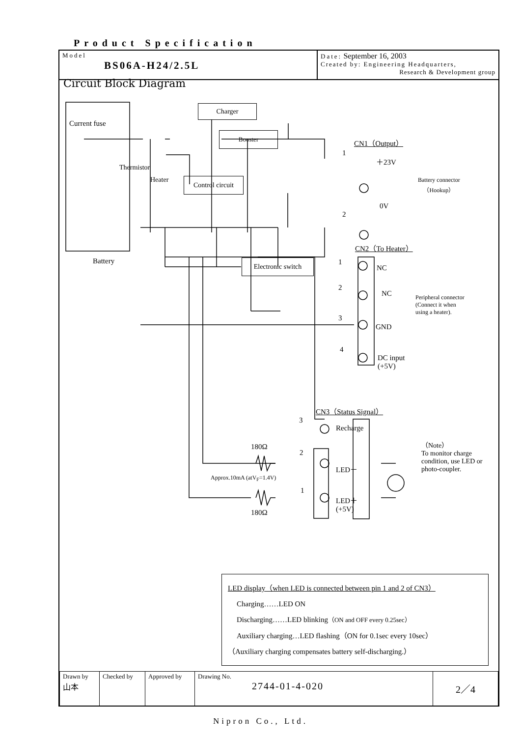Product Specification
Model
BS06A-H24/2.5L
Date: September 16, 2003
Created by: Engineering Headquarters,
Research & Development group
Circuit Block Diagram
Charger
Booster
Control circuit
Electronic switch
Current fuse
Thermistor
Heater
Battery
CN1（Output）
1
＋23V
2
0V
Battery connector
（Hookup）
CN2（To Heater）
1
NC
2
NC
3
GND
4
DC input
(+5V)
Peripheral connector
(Connect it when
using a heater).
CN3（Status Signal）
3
Recharge
180Ω
2
LED－
Approx.10mA (atV<sub>F</sub>=1.4V)
1
LED＋
(+5V)
180Ω
（Note）
To monitor charge condition, use LED or photo-coupler.
LED display（when LED is connected between pin 1 and 2 of CN3）
Charging……LED ON
Discharging……LED blinking（ON and OFF every 0.25sec）
Auxiliary charging…LED flashing（ON for 0.1sec every 10sec）
（Auxiliary charging compensates battery self-discharging.）
| Drawn by 山本 | Checked by | Approved by | Drawing No. 2744-01-4-020 | 2／4 |
Nipron Co., Ltd.